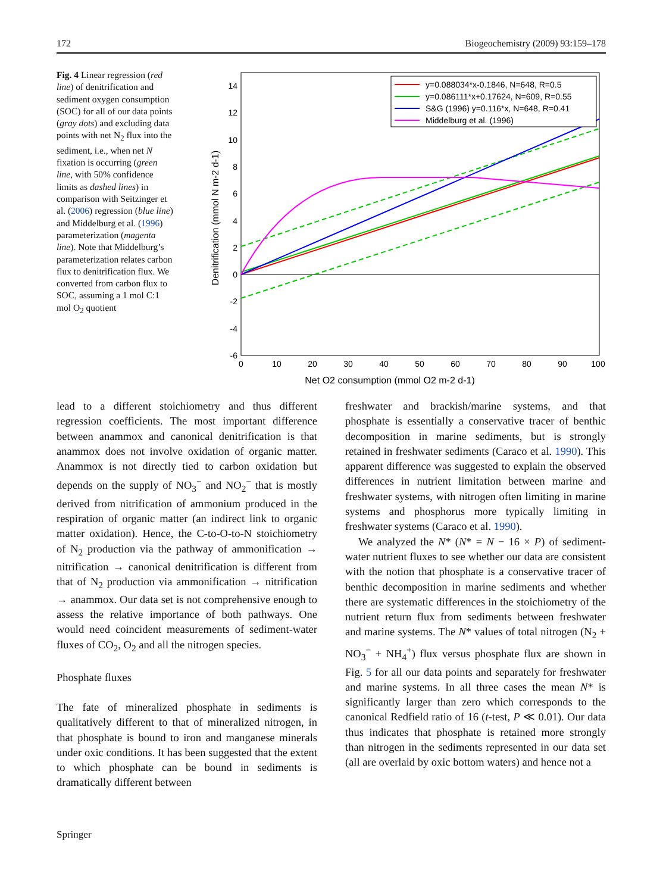172 Biogeochemistry (2009) 93:159–178
Fig. 4 Linear regression (red line) of denitrification and sediment oxygen consumption (SOC) for all of our data points (gray dots) and excluding data points with net N<sub>2</sub> flux into the sediment, i.e., when net N fixation is occurring (green line, with 50% confidence limits as dashed lines) in comparison with Seitzinger et al. (2006) regression (blue line) and Middelburg et al. (1996) parameterization (magenta line). Note that Middelburg’s parameterization relates carbon flux to denitrification flux. We converted from carbon flux to SOC, assuming a 1 mol C:1 mol O<sub>2</sub> quotient
14
12
10
8
6
4
2
0
-2
-4
-6
0
10
20
30
40
50
60
70
80
90
100
Net O2 consumption (mmol O2 m-2 d-1)
Denitrification (mmol N m-2 d-1)
y=0.088034*x-0.1846, N=648, R=0.5
y=0.086111*x+0.17624, N=609, R=0.55
S&G (1996) y=0.116*x, N=648, R=0.41
Middelburg et al. (1996)
lead to a different stoichiometry and thus different regression coefficients. The most important difference between anammox and canonical denitrification is that anammox does not involve oxidation of organic matter. Anammox is not directly tied to carbon oxidation but depends on the supply of NO<sub>3</sub><sup>−</sup> and NO<sub>2</sub><sup>−</sup> that is mostly derived from nitrification of ammonium produced in the respiration of organic matter (an indirect link to organic matter oxidation). Hence, the C-to-O-to-N stoichiometry of N<sub>2</sub> production via the pathway of ammonification → nitrification → canonical denitrification is different from that of N<sub>2</sub> production via ammonification → nitrification → anammox. Our data set is not comprehensive enough to assess the relative importance of both pathways. One would need coincident measurements of sediment-water fluxes of CO<sub>2</sub>, O<sub>2</sub> and all the nitrogen species.
Phosphate fluxes
The fate of mineralized phosphate in sediments is qualitatively different to that of mineralized nitrogen, in that phosphate is bound to iron and manganese minerals under oxic conditions. It has been suggested that the extent to which phosphate can be bound in sediments is dramatically different between
freshwater and brackish/marine systems, and that phosphate is essentially a conservative tracer of benthic decomposition in marine sediments, but is strongly retained in freshwater sediments (Caraco et al. 1990). This apparent difference was suggested to explain the observed differences in nutrient limitation between marine and freshwater systems, with nitrogen often limiting in marine systems and phosphorus more typically limiting in freshwater systems (Caraco et al. 1990).
We analyzed the N* (N* = N − 16 × P) of sediment-water nutrient fluxes to see whether our data are consistent with the notion that phosphate is a conservative tracer of benthic decomposition in marine sediments and whether there are systematic differences in the stoichiometry of the nutrient return flux from sediments between freshwater and marine systems. The N* values of total nitrogen (N<sub>2</sub> + NO<sub>3</sub><sup>−</sup> + NH<sub>4</sub><sup>+</sup>) flux versus phosphate flux are shown in Fig. 5 for all our data points and separately for freshwater and marine systems. In all three cases the mean N* is significantly larger than zero which corresponds to the canonical Redfield ratio of 16 (t-test, P ≪ 0.01). Our data thus indicates that phosphate is retained more strongly than nitrogen in the sediments represented in our data set (all are overlaid by oxic bottom waters) and hence not a
Springer